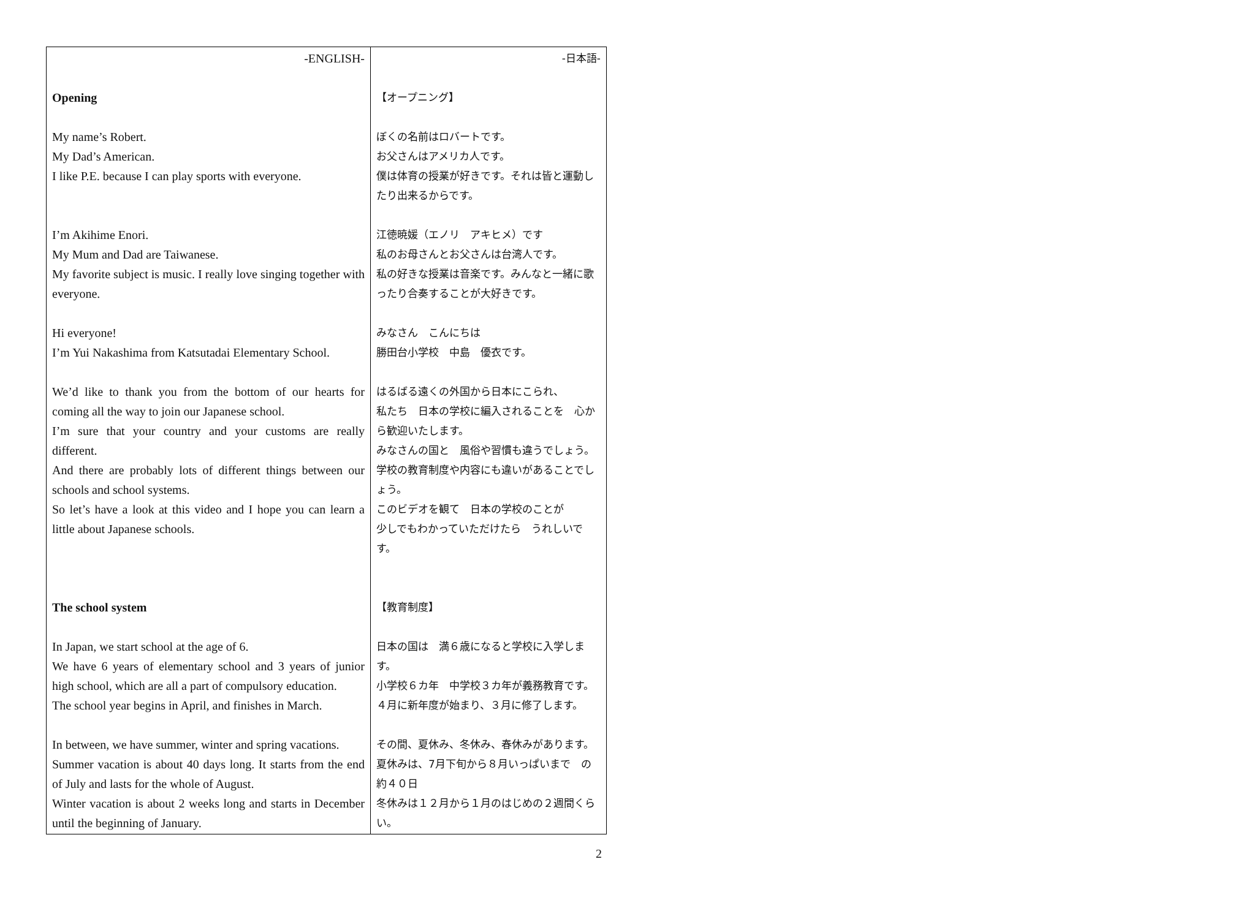| -ENGLISH- Opening My name’s Robert. My Dad’s American. I like P.E. because I can play sports with everyone. I’m Akihime Enori. My Mum and Dad are Taiwanese. My favorite subject is music. I really love singing together with everyone. Hi everyone! I’m Yui Nakashima from Katsutadai Elementary School. We’d like to thank you from the bottom of our hearts for coming all the way to join our Japanese school. I’m sure that your country and your customs are really different. And there are probably lots of different things between our schools and school systems. So let’s have a look at this video and I hope you can learn a little about Japanese schools. The school system In Japan, we start school at the age of 6. We have 6 years of elementary school and 3 years of junior high school, which are all a part of compulsory education. The school year begins in April, and finishes in March. In between, we have summer, winter and spring vacations. Summer vacation is about 40 days long. It starts from the end of July and lasts for the whole of August. Winter vacation is about 2 weeks long and starts in December until the beginning of January. | -日本語- 【オープニング】 ぼくの名前はロバートです。 お父さんはアメリカ人です。 僕は体育の授業が好きです。それは皆と運動したり出来るからです。 江徳暁媛（エノリ アキヒメ）です 私のお母さんとお父さんは台湾人です。 私の好きな授業は音楽です。みんなと一緒に歌ったり合奏することが大好きです。 みなさん こんにちは 勝田台小学校 中島 優衣です。 はるばる遠くの外国から日本にこられ、 私たち 日本の学校に編入されることを 心から歓迎いたします。 みなさんの国と 風俗や習慣も違うでしょう。 学校の教育制度や内容にも違いがあることでしょう。 このビデオを観て 日本の学校のことが 少しでもわかっていただけたら うれしいです。 【教育制度】 日本の国は 満６歳になると学校に入学します。 小学校６カ年 中学校３カ年が義務教育です。 ４月に新年度が始まり、３月に修了します。 その間、夏休み、冬休み、春休みがあります。 夏休みは、7月下旬から８月いっぱいまで の約４０日 冬休みは１２月から１月のはじめの２週間くらい。 |
2